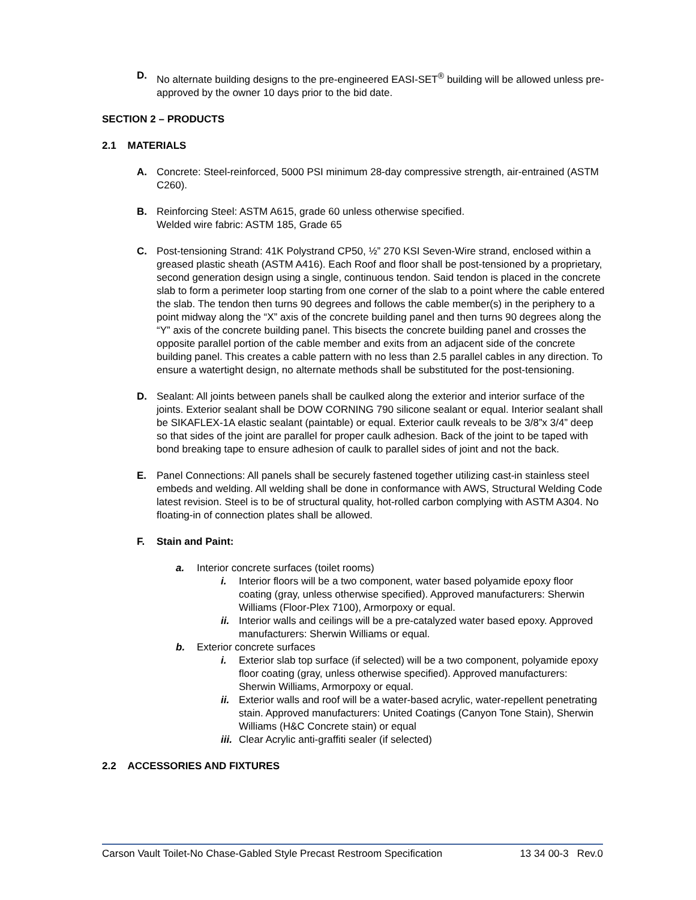D. No alternate building designs to the pre-engineered EASI-SET<sup>®</sup> building will be allowed unless pre-approved by the owner 10 days prior to the bid date.
SECTION 2 – PRODUCTS
2.1 MATERIALS
A. Concrete: Steel-reinforced, 5000 PSI minimum 28-day compressive strength, air-entrained (ASTM C260).
B. Reinforcing Steel: ASTM A615, grade 60 unless otherwise specified.
Welded wire fabric: ASTM 185, Grade 65
C. Post-tensioning Strand: 41K Polystrand CP50, ½” 270 KSI Seven-Wire strand, enclosed within a greased plastic sheath (ASTM A416). Each Roof and floor shall be post-tensioned by a proprietary, second generation design using a single, continuous tendon. Said tendon is placed in the concrete slab to form a perimeter loop starting from one corner of the slab to a point where the cable entered the slab. The tendon then turns 90 degrees and follows the cable member(s) in the periphery to a point midway along the “X” axis of the concrete building panel and then turns 90 degrees along the “Y” axis of the concrete building panel. This bisects the concrete building panel and crosses the opposite parallel portion of the cable member and exits from an adjacent side of the concrete building panel. This creates a cable pattern with no less than 2.5 parallel cables in any direction. To ensure a watertight design, no alternate methods shall be substituted for the post-tensioning.
D. Sealant: All joints between panels shall be caulked along the exterior and interior surface of the joints. Exterior sealant shall be DOW CORNING 790 silicone sealant or equal. Interior sealant shall be SIKAFLEX-1A elastic sealant (paintable) or equal. Exterior caulk reveals to be 3/8”x 3/4” deep so that sides of the joint are parallel for proper caulk adhesion. Back of the joint to be taped with bond breaking tape to ensure adhesion of caulk to parallel sides of joint and not the back.
E. Panel Connections: All panels shall be securely fastened together utilizing cast-in stainless steel embeds and welding. All welding shall be done in conformance with AWS, Structural Welding Code latest revision. Steel is to be of structural quality, hot-rolled carbon complying with ASTM A304. No floating-in of connection plates shall be allowed.
F. Stain and Paint:
a. Interior concrete surfaces (toilet rooms)
i. Interior floors will be a two component, water based polyamide epoxy floor coating (gray, unless otherwise specified). Approved manufacturers: Sherwin Williams (Floor-Plex 7100), Armorpoxy or equal.
ii. Interior walls and ceilings will be a pre-catalyzed water based epoxy. Approved manufacturers: Sherwin Williams or equal.
b. Exterior concrete surfaces
i. Exterior slab top surface (if selected) will be a two component, polyamide epoxy floor coating (gray, unless otherwise specified). Approved manufacturers: Sherwin Williams, Armorpoxy or equal.
ii. Exterior walls and roof will be a water-based acrylic, water-repellent penetrating stain. Approved manufacturers: United Coatings (Canyon Tone Stain), Sherwin Williams (H&C Concrete stain) or equal
iii. Clear Acrylic anti-graffiti sealer (if selected)
2.2 ACCESSORIES AND FIXTURES
Carson Vault Toilet-No Chase-Gabled Style Precast Restroom Specification 13 34 00-3 Rev.0